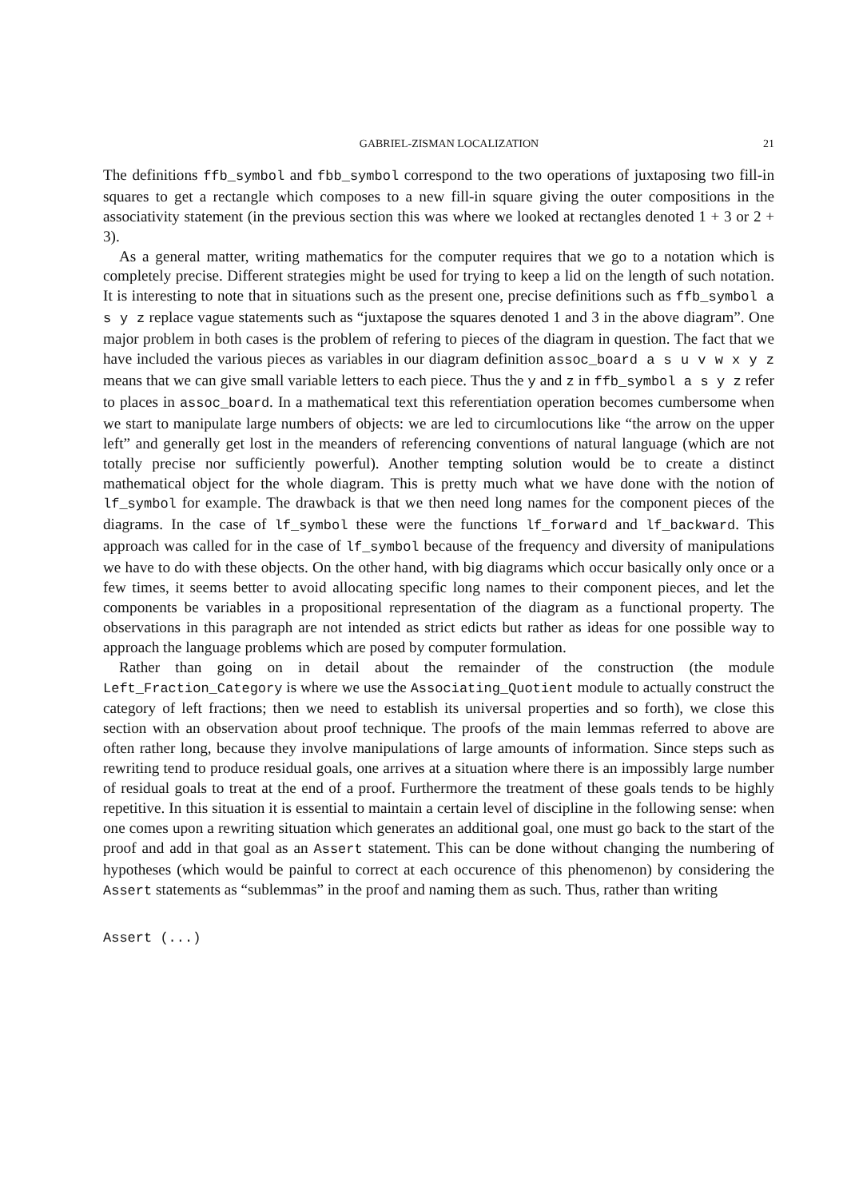GABRIEL-ZISMAN LOCALIZATION 21
The definitions ffb_symbol and fbb_symbol correspond to the two operations of juxtaposing two fill-in squares to get a rectangle which composes to a new fill-in square giving the outer compositions in the associativity statement (in the previous section this was where we looked at rectangles denoted 1 + 3 or 2 + 3).
As a general matter, writing mathematics for the computer requires that we go to a notation which is completely precise. Different strategies might be used for trying to keep a lid on the length of such notation. It is interesting to note that in situations such as the present one, precise definitions such as ffb_symbol a s y z replace vague statements such as “juxtapose the squares denoted 1 and 3 in the above diagram”. One major problem in both cases is the problem of refering to pieces of the diagram in question. The fact that we have included the various pieces as variables in our diagram definition assoc_board a s u v w x y z means that we can give small variable letters to each piece. Thus the y and z in ffb_symbol a s y z refer to places in assoc_board. In a mathematical text this referentiation operation becomes cumbersome when we start to manipulate large numbers of objects: we are led to circumlocutions like “the arrow on the upper left” and generally get lost in the meanders of referencing conventions of natural language (which are not totally precise nor sufficiently powerful). Another tempting solution would be to create a distinct mathematical object for the whole diagram. This is pretty much what we have done with the notion of lf_symbol for example. The drawback is that we then need long names for the component pieces of the diagrams. In the case of lf_symbol these were the functions lf_forward and lf_backward. This approach was called for in the case of lf_symbol because of the frequency and diversity of manipulations we have to do with these objects. On the other hand, with big diagrams which occur basically only once or a few times, it seems better to avoid allocating specific long names to their component pieces, and let the components be variables in a propositional representation of the diagram as a functional property. The observations in this paragraph are not intended as strict edicts but rather as ideas for one possible way to approach the language problems which are posed by computer formulation.
Rather than going on in detail about the remainder of the construction (the module Left_Fraction_Category is where we use the Associating_Quotient module to actually construct the category of left fractions; then we need to establish its universal properties and so forth), we close this section with an observation about proof technique. The proofs of the main lemmas referred to above are often rather long, because they involve manipulations of large amounts of information. Since steps such as rewriting tend to produce residual goals, one arrives at a situation where there is an impossibly large number of residual goals to treat at the end of a proof. Furthermore the treatment of these goals tends to be highly repetitive. In this situation it is essential to maintain a certain level of discipline in the following sense: when one comes upon a rewriting situation which generates an additional goal, one must go back to the start of the proof and add in that goal as an Assert statement. This can be done without changing the numbering of hypotheses (which would be painful to correct at each occurence of this phenomenon) by considering the Assert statements as “sublemmas” in the proof and naming them as such. Thus, rather than writing
Assert (...)